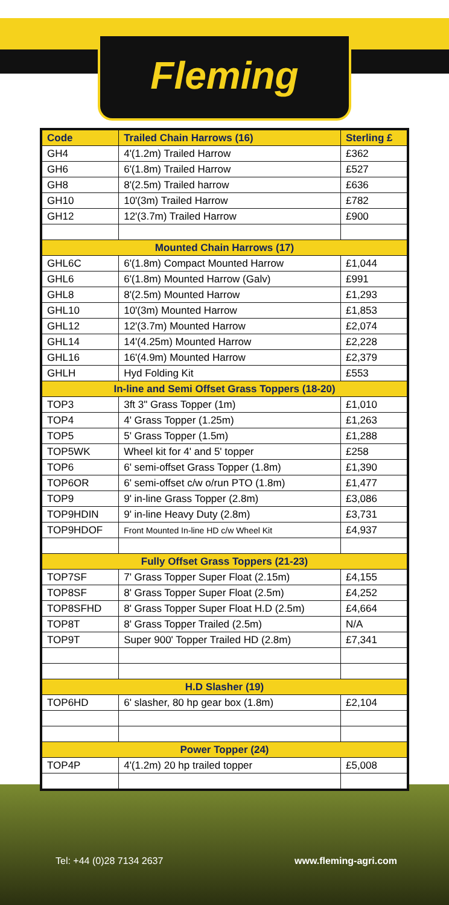Fleming
| Code | Trailed Chain Harrows (16) | Sterling £ |
| --- | --- | --- |
| GH4 | 4'(1.2m) Trailed Harrow | £362 |
| GH6 | 6'(1.8m) Trailed Harrow | £527 |
| GH8 | 8'(2.5m) Trailed harrow | £636 |
| GH10 | 10'(3m) Trailed Harrow | £782 |
| GH12 | 12'(3.7m) Trailed Harrow | £900 |
| Mounted Chain Harrows (17) | | |
| GHL6C | 6'(1.8m) Compact Mounted Harrow | £1,044 |
| GHL6 | 6'(1.8m) Mounted Harrow (Galv) | £991 |
| GHL8 | 8'(2.5m) Mounted Harrow | £1,293 |
| GHL10 | 10'(3m) Mounted Harrow | £1,853 |
| GHL12 | 12'(3.7m) Mounted Harrow | £2,074 |
| GHL14 | 14'(4.25m) Mounted Harrow | £2,228 |
| GHL16 | 16'(4.9m) Mounted Harrow | £2,379 |
| GHLH | Hyd Folding Kit | £553 |
| In-line and Semi Offset Grass Toppers (18-20) | | |
| TOP3 | 3ft 3" Grass Topper (1m) | £1,010 |
| TOP4 | 4' Grass Topper (1.25m) | £1,263 |
| TOP5 | 5' Grass Topper (1.5m) | £1,288 |
| TOP5WK | Wheel kit for 4' and 5' topper | £258 |
| TOP6 | 6' semi-offset Grass Topper (1.8m) | £1,390 |
| TOP6OR | 6' semi-offset c/w o/run PTO (1.8m) | £1,477 |
| TOP9 | 9' in-line Grass Topper (2.8m) | £3,086 |
| TOP9HDIN | 9' in-line Heavy Duty (2.8m) | £3,731 |
| TOP9HDOF | Front Mounted In-line HD c/w Wheel Kit | £4,937 |
| Fully Offset Grass Toppers (21-23) | | |
| TOP7SF | 7' Grass Topper Super Float (2.15m) | £4,155 |
| TOP8SF | 8' Grass Topper Super Float (2.5m) | £4,252 |
| TOP8SFHD | 8' Grass Topper Super Float H.D (2.5m) | £4,664 |
| TOP8T | 8' Grass Topper Trailed (2.5m) | N/A |
| TOP9T | Super 900' Topper Trailed HD (2.8m) | £7,341 |
| H.D Slasher (19) | | |
| TOP6HD | 6' slasher, 80 hp gear box (1.8m) | £2,104 |
| Power Topper (24) | | |
| TOP4P | 4'(1.2m) 20 hp trailed topper | £5,008 |
Tel: +44 (0)28 7134 2637 www.fleming-agri.com